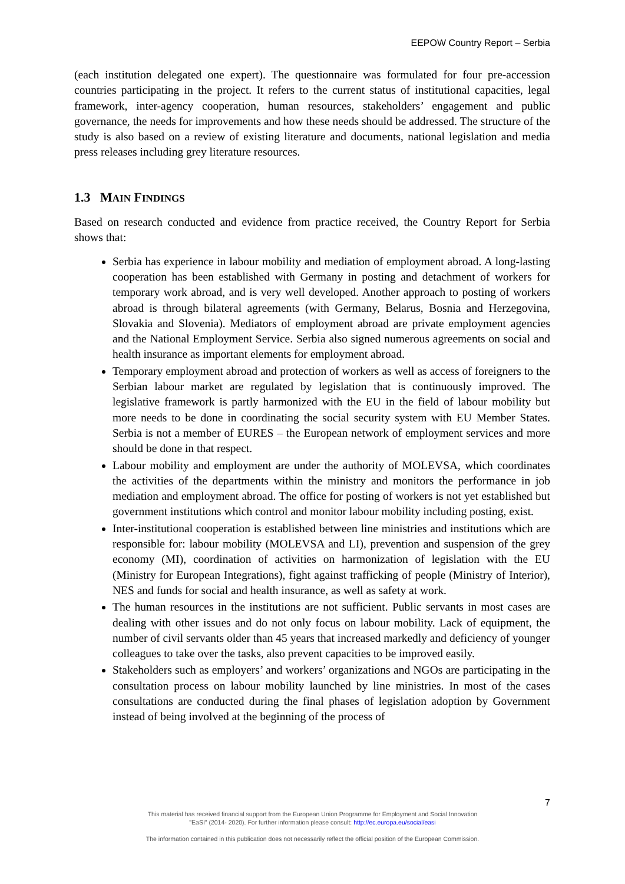EEPOW Country Report – Serbia
(each institution delegated one expert). The questionnaire was formulated for four pre-accession countries participating in the project. It refers to the current status of institutional capacities, legal framework, inter-agency cooperation, human resources, stakeholders’ engagement and public governance, the needs for improvements and how these needs should be addressed. The structure of the study is also based on a review of existing literature and documents, national legislation and media press releases including grey literature resources.
1.3 MAIN FINDINGS
Based on research conducted and evidence from practice received, the Country Report for Serbia shows that:
Serbia has experience in labour mobility and mediation of employment abroad. A long-lasting cooperation has been established with Germany in posting and detachment of workers for temporary work abroad, and is very well developed. Another approach to posting of workers abroad is through bilateral agreements (with Germany, Belarus, Bosnia and Herzegovina, Slovakia and Slovenia). Mediators of employment abroad are private employment agencies and the National Employment Service. Serbia also signed numerous agreements on social and health insurance as important elements for employment abroad.
Temporary employment abroad and protection of workers as well as access of foreigners to the Serbian labour market are regulated by legislation that is continuously improved. The legislative framework is partly harmonized with the EU in the field of labour mobility but more needs to be done in coordinating the social security system with EU Member States. Serbia is not a member of EURES – the European network of employment services and more should be done in that respect.
Labour mobility and employment are under the authority of MOLEVSA, which coordinates the activities of the departments within the ministry and monitors the performance in job mediation and employment abroad. The office for posting of workers is not yet established but government institutions which control and monitor labour mobility including posting, exist.
Inter-institutional cooperation is established between line ministries and institutions which are responsible for: labour mobility (MOLEVSA and LI), prevention and suspension of the grey economy (MI), coordination of activities on harmonization of legislation with the EU (Ministry for European Integrations), fight against trafficking of people (Ministry of Interior), NES and funds for social and health insurance, as well as safety at work.
The human resources in the institutions are not sufficient. Public servants in most cases are dealing with other issues and do not only focus on labour mobility. Lack of equipment, the number of civil servants older than 45 years that increased markedly and deficiency of younger colleagues to take over the tasks, also prevent capacities to be improved easily.
Stakeholders such as employers’ and workers’ organizations and NGOs are participating in the consultation process on labour mobility launched by line ministries. In most of the cases consultations are conducted during the final phases of legislation adoption by Government instead of being involved at the beginning of the process of
7
This material has received financial support from the European Union Programme for Employment and Social Innovation
"EaSI" (2014- 2020). For further information please consult: http://ec.europa.eu/social/easi
The information contained in this publication does not necessarily reflect the official position of the European Commission.